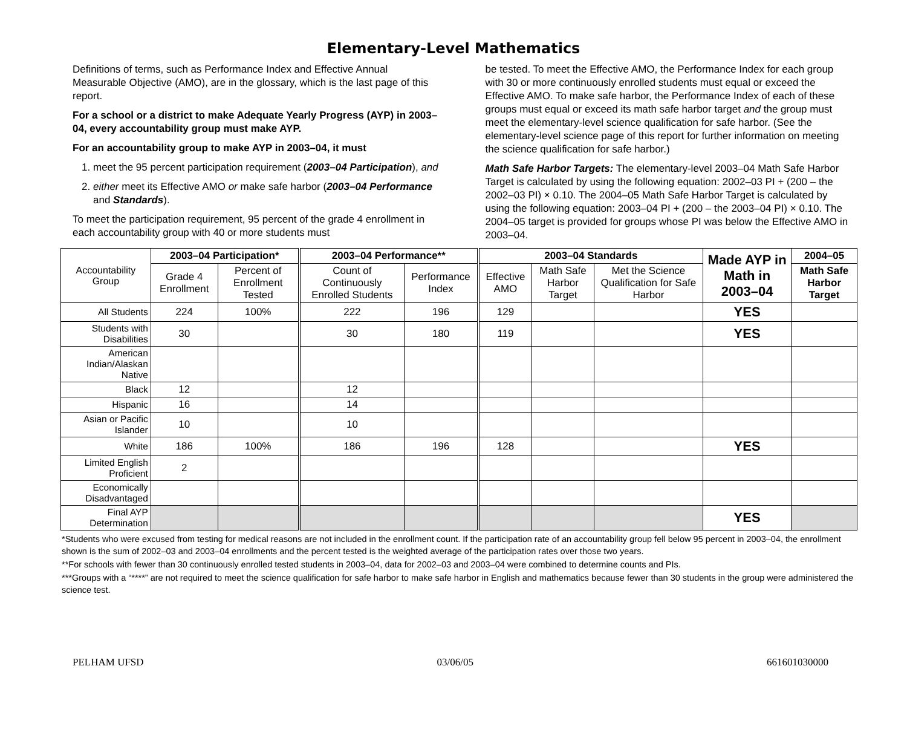Elementary-Level Mathematics
Definitions of terms, such as Performance Index and Effective Annual Measurable Objective (AMO), are in the glossary, which is the last page of this report.
For a school or a district to make Adequate Yearly Progress (AYP) in 2003–04, every accountability group must make AYP.
For an accountability group to make AYP in 2003–04, it must
1. meet the 95 percent participation requirement (2003–04 Participation), and
2. either meet its Effective AMO or make safe harbor (2003–04 Performance and Standards).
To meet the participation requirement, 95 percent of the grade 4 enrollment in each accountability group with 40 or more students must
be tested. To meet the Effective AMO, the Performance Index for each group with 30 or more continuously enrolled students must equal or exceed the Effective AMO. To make safe harbor, the Performance Index of each of these groups must equal or exceed its math safe harbor target and the group must meet the elementary-level science qualification for safe harbor. (See the elementary-level science page of this report for further information on meeting the science qualification for safe harbor.)
Math Safe Harbor Targets: The elementary-level 2003–04 Math Safe Harbor Target is calculated by using the following equation: 2002–03 PI + (200 – the 2002–03 PI) × 0.10. The 2004–05 Math Safe Harbor Target is calculated by using the following equation: 2003–04 PI + (200 – the 2003–04 PI) × 0.10. The 2004–05 target is provided for groups whose PI was below the Effective AMO in 2003–04.
| Accountability Group | 2003–04 Participation* | | 2003–04 Performance** | | 2003–04 Standards | | | Made AYP in Math in 2003–04 | 2004–05 |
| --- | --- | --- | --- | --- | --- | --- | --- | --- | --- |
| | Grade 4 Enrollment | Percent of Enrollment Tested | Count of Continuously Enrolled Students | Performance Index | Effective AMO | Math Safe Harbor Target | Met the Science Qualification for Safe Harbor | | Math Safe Harbor Target |
| All Students | 224 | 100% | 222 | 196 | 129 | | | YES | |
| Students with Disabilities | 30 | | 30 | 180 | 119 | | | YES | |
| American Indian/Alaskan Native | | | | | | | | | |
| Black | 12 | | 12 | | | | | | |
| Hispanic | 16 | | 14 | | | | | | |
| Asian or Pacific Islander | 10 | | 10 | | | | | | |
| White | 186 | 100% | 186 | 196 | 128 | | | YES | |
| Limited English Proficient | 2 | | | | | | | | |
| Economically Disadvantaged | | | | | | | | | |
| Final AYP Determination | | | | | | | | YES | |
*Students who were excused from testing for medical reasons are not included in the enrollment count. If the participation rate of an accountability group fell below 95 percent in 2003–04, the enrollment shown is the sum of 2002–03 and 2003–04 enrollments and the percent tested is the weighted average of the participation rates over those two years.
**For schools with fewer than 30 continuously enrolled tested students in 2003–04, data for 2002–03 and 2003–04 were combined to determine counts and PIs.
***Groups with a “****” are not required to meet the science qualification for safe harbor to make safe harbor in English and mathematics because fewer than 30 students in the group were administered the science test.
PELHAM UFSD 03/06/05 661601030000